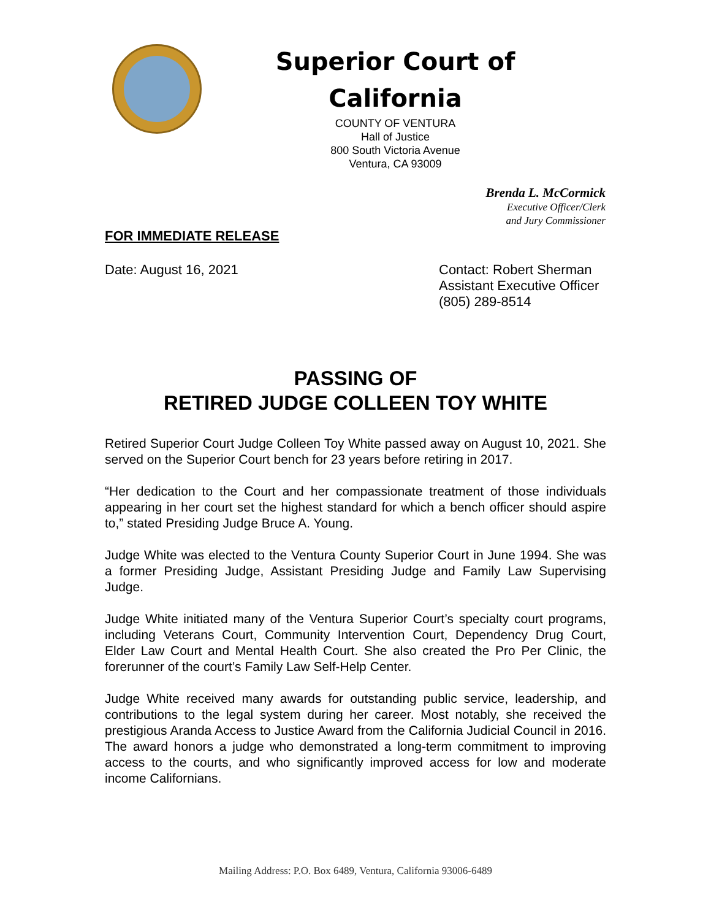Superior Court of
California
COUNTY OF VENTURA
Hall of Justice
800 South Victoria Avenue
Ventura, CA 93009
Brenda L. McCormick
Executive Officer/Clerk
and Jury Commissioner
FOR IMMEDIATE RELEASE
Date: August 16, 2021
Contact: Robert Sherman
Assistant Executive Officer
(805) 289-8514
PASSING OF
RETIRED JUDGE COLLEEN TOY WHITE
Retired Superior Court Judge Colleen Toy White passed away on August 10, 2021. She served on the Superior Court bench for 23 years before retiring in 2017.
“Her dedication to the Court and her compassionate treatment of those individuals appearing in her court set the highest standard for which a bench officer should aspire to,” stated Presiding Judge Bruce A. Young.
Judge White was elected to the Ventura County Superior Court in June 1994. She was a former Presiding Judge, Assistant Presiding Judge and Family Law Supervising Judge.
Judge White initiated many of the Ventura Superior Court’s specialty court programs, including Veterans Court, Community Intervention Court, Dependency Drug Court, Elder Law Court and Mental Health Court. She also created the Pro Per Clinic, the forerunner of the court’s Family Law Self-Help Center.
Judge White received many awards for outstanding public service, leadership, and contributions to the legal system during her career. Most notably, she received the prestigious Aranda Access to Justice Award from the California Judicial Council in 2016. The award honors a judge who demonstrated a long-term commitment to improving access to the courts, and who significantly improved access for low and moderate income Californians.
Mailing Address: P.O. Box 6489, Ventura, California 93006-6489